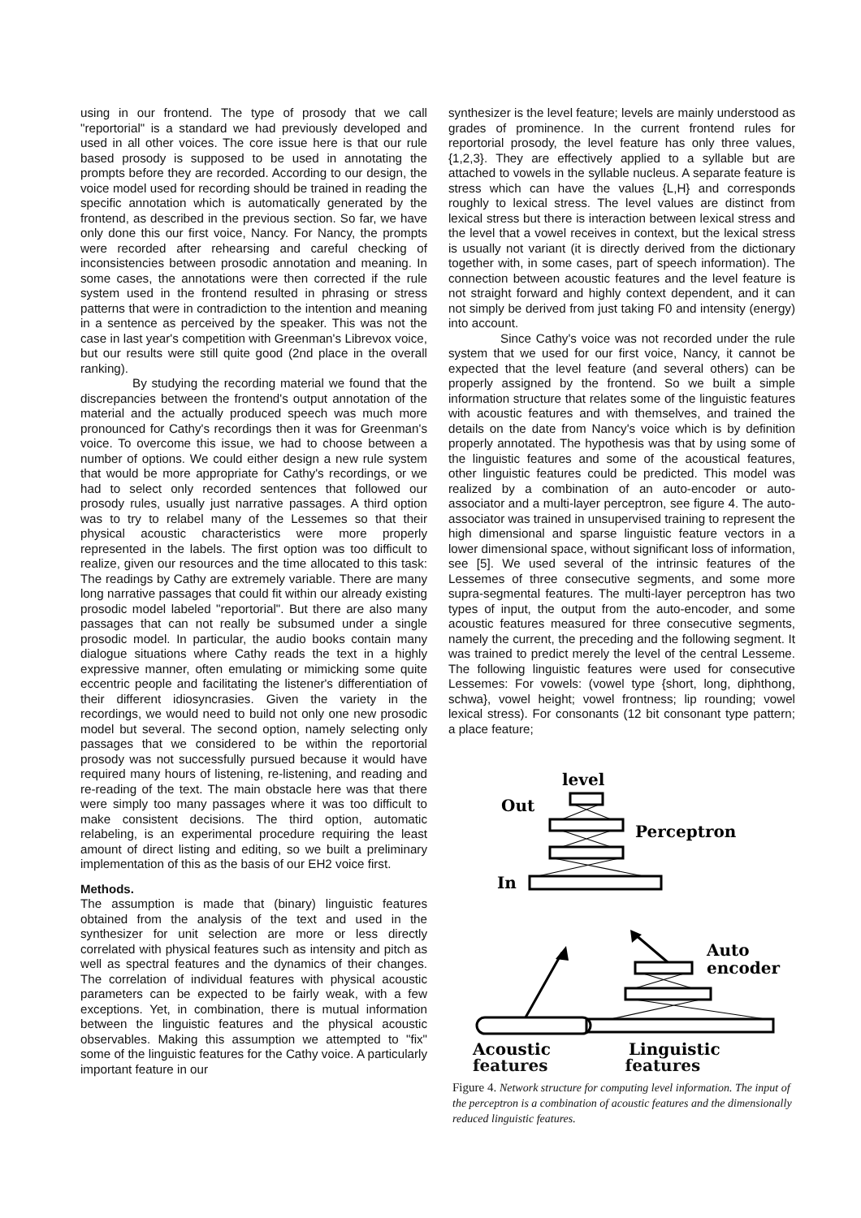using in our frontend. The type of prosody that we call "reportorial" is a standard we had previously developed and used in all other voices. The core issue here is that our rule based prosody is supposed to be used in annotating the prompts before they are recorded. According to our design, the voice model used for recording should be trained in reading the specific annotation which is automatically generated by the frontend, as described in the previous section. So far, we have only done this our first voice, Nancy. For Nancy, the prompts were recorded after rehearsing and careful checking of inconsistencies between prosodic annotation and meaning. In some cases, the annotations were then corrected if the rule system used in the frontend resulted in phrasing or stress patterns that were in contradiction to the intention and meaning in a sentence as perceived by the speaker. This was not the case in last year's competition with Greenman's Librevox voice, but our results were still quite good (2nd place in the overall ranking).
By studying the recording material we found that the discrepancies between the frontend's output annotation of the material and the actually produced speech was much more pronounced for Cathy's recordings then it was for Greenman's voice. To overcome this issue, we had to choose between a number of options. We could either design a new rule system that would be more appropriate for Cathy's recordings, or we had to select only recorded sentences that followed our prosody rules, usually just narrative passages. A third option was to try to relabel many of the Lessemes so that their physical acoustic characteristics were more properly represented in the labels. The first option was too difficult to realize, given our resources and the time allocated to this task: The readings by Cathy are extremely variable. There are many long narrative passages that could fit within our already existing prosodic model labeled "reportorial". But there are also many passages that can not really be subsumed under a single prosodic model. In particular, the audio books contain many dialogue situations where Cathy reads the text in a highly expressive manner, often emulating or mimicking some quite eccentric people and facilitating the listener's differentiation of their different idiosyncrasies. Given the variety in the recordings, we would need to build not only one new prosodic model but several. The second option, namely selecting only passages that we considered to be within the reportorial prosody was not successfully pursued because it would have required many hours of listening, re-listening, and reading and re-reading of the text. The main obstacle here was that there were simply too many passages where it was too difficult to make consistent decisions. The third option, automatic relabeling, is an experimental procedure requiring the least amount of direct listing and editing, so we built a preliminary implementation of this as the basis of our EH2 voice first.
Methods.
The assumption is made that (binary) linguistic features obtained from the analysis of the text and used in the synthesizer for unit selection are more or less directly correlated with physical features such as intensity and pitch as well as spectral features and the dynamics of their changes. The correlation of individual features with physical acoustic parameters can be expected to be fairly weak, with a few exceptions. Yet, in combination, there is mutual information between the linguistic features and the physical acoustic observables. Making this assumption we attempted to "fix" some of the linguistic features for the Cathy voice. A particularly important feature in our
synthesizer is the level feature; levels are mainly understood as grades of prominence. In the current frontend rules for reportorial prosody, the level feature has only three values, {1,2,3}. They are effectively applied to a syllable but are attached to vowels in the syllable nucleus. A separate feature is stress which can have the values {L,H} and corresponds roughly to lexical stress. The level values are distinct from lexical stress but there is interaction between lexical stress and the level that a vowel receives in context, but the lexical stress is usually not variant (it is directly derived from the dictionary together with, in some cases, part of speech information). The connection between acoustic features and the level feature is not straight forward and highly context dependent, and it can not simply be derived from just taking F0 and intensity (energy) into account.
Since Cathy's voice was not recorded under the rule system that we used for our first voice, Nancy, it cannot be expected that the level feature (and several others) can be properly assigned by the frontend. So we built a simple information structure that relates some of the linguistic features with acoustic features and with themselves, and trained the details on the date from Nancy's voice which is by definition properly annotated. The hypothesis was that by using some of the linguistic features and some of the acoustical features, other linguistic features could be predicted. This model was realized by a combination of an auto-encoder or auto-associator and a multi-layer perceptron, see figure 4. The auto-associator was trained in unsupervised training to represent the high dimensional and sparse linguistic feature vectors in a lower dimensional space, without significant loss of information, see [5]. We used several of the intrinsic features of the Lessemes of three consecutive segments, and some more supra-segmental features. The multi-layer perceptron has two types of input, the output from the auto-encoder, and some acoustic features measured for three consecutive segments, namely the current, the preceding and the following segment. It was trained to predict merely the level of the central Lesseme. The following linguistic features were used for consecutive Lessemes: For vowels: (vowel type {short, long, diphthong, schwa}, vowel height; vowel frontness; lip rounding; vowel lexical stress). For consonants (12 bit consonant type pattern; a place feature;
level
Out
Perceptron
In
Auto
encoder
Acoustic
Linguistic
features features
Figure 4. Network structure for computing level information. The input of the perceptron is a combination of acoustic features and the dimensionally reduced linguistic features.